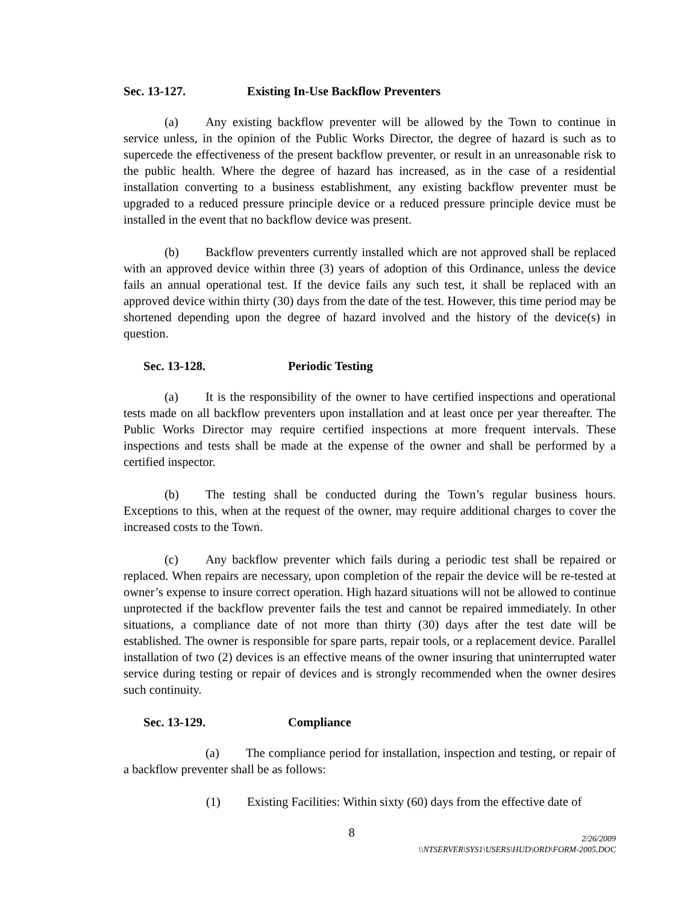Sec. 13-127. Existing In-Use Backflow Preventers
(a) Any existing backflow preventer will be allowed by the Town to continue in service unless, in the opinion of the Public Works Director, the degree of hazard is such as to supercede the effectiveness of the present backflow preventer, or result in an unreasonable risk to the public health. Where the degree of hazard has increased, as in the case of a residential installation converting to a business establishment, any existing backflow preventer must be upgraded to a reduced pressure principle device or a reduced pressure principle device must be installed in the event that no backflow device was present.
(b) Backflow preventers currently installed which are not approved shall be replaced with an approved device within three (3) years of adoption of this Ordinance, unless the device fails an annual operational test. If the device fails any such test, it shall be replaced with an approved device within thirty (30) days from the date of the test. However, this time period may be shortened depending upon the degree of hazard involved and the history of the device(s) in question.
Sec. 13-128. Periodic Testing
(a) It is the responsibility of the owner to have certified inspections and operational tests made on all backflow preventers upon installation and at least once per year thereafter. The Public Works Director may require certified inspections at more frequent intervals. These inspections and tests shall be made at the expense of the owner and shall be performed by a certified inspector.
(b) The testing shall be conducted during the Town’s regular business hours. Exceptions to this, when at the request of the owner, may require additional charges to cover the increased costs to the Town.
(c) Any backflow preventer which fails during a periodic test shall be repaired or replaced. When repairs are necessary, upon completion of the repair the device will be re-tested at owner’s expense to insure correct operation. High hazard situations will not be allowed to continue unprotected if the backflow preventer fails the test and cannot be repaired immediately. In other situations, a compliance date of not more than thirty (30) days after the test date will be established. The owner is responsible for spare parts, repair tools, or a replacement device. Parallel installation of two (2) devices is an effective means of the owner insuring that uninterrupted water service during testing or repair of devices and is strongly recommended when the owner desires such continuity.
Sec. 13-129. Compliance
(a) The compliance period for installation, inspection and testing, or repair of a backflow preventer shall be as follows:
(1) Existing Facilities: Within sixty (60) days from the effective date of
8
2/26/2009
\\NTSERVER\SYS1\USERS\HUD\ORD\FORM-2005.DOC